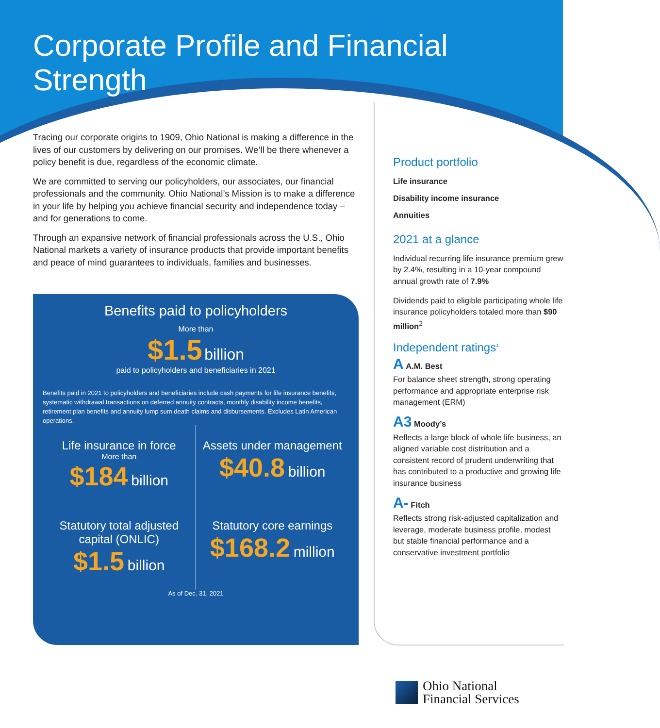Corporate Profile and Financial Strength
Tracing our corporate origins to 1909, Ohio National is making a difference in the lives of our customers by delivering on our promises. We’ll be there whenever a policy benefit is due, regardless of the economic climate.
We are committed to serving our policyholders, our associates, our financial professionals and the community. Ohio National’s Mission is to make a difference in your life by helping you achieve financial security and independence today – and for generations to come.
Through an expansive network of financial professionals across the U.S., Ohio National markets a variety of insurance products that provide important benefits and peace of mind guarantees to individuals, families and businesses.
Benefits paid to policyholders
More than
$1.5 billion
paid to policyholders and beneficiaries in 2021
Benefits paid in 2021 to policyholders and beneficiaries include cash payments for life insurance benefits, systematic withdrawal transactions on deferred annuity contracts, monthly disability income benefits, retirement plan benefits and annuity lump sum death claims and disbursements. Excludes Latin American operations.
Life insurance in force
More than
$184 billion
Assets under management
$40.8 billion
Statutory total adjusted capital (ONLIC)
$1.5 billion
Statutory core earnings
$168.2 million
As of Dec. 31, 2021
Product portfolio
Life insurance
Disability income insurance
Annuities
2021 at a glance
Individual recurring life insurance premium grew by 2.4%, resulting in a 10-year compound annual growth rate of 7.9%
Dividends paid to eligible participating whole life insurance policyholders totaled more than $90 million<sup>2</sup>
Independent ratings<sup>1</sup>
A A.M. Best
For balance sheet strength, strong operating performance and appropriate enterprise risk management (ERM)
A3 Moody’s
Reflects a large block of whole life business, an aligned variable cost distribution and a consistent record of prudent underwriting that has contributed to a productive and growing life insurance business
A- Fitch
Reflects strong risk-adjusted capitalization and leverage, moderate business profile, modest but stable financial performance and a conservative investment portfolio
Ohio National
Financial Services